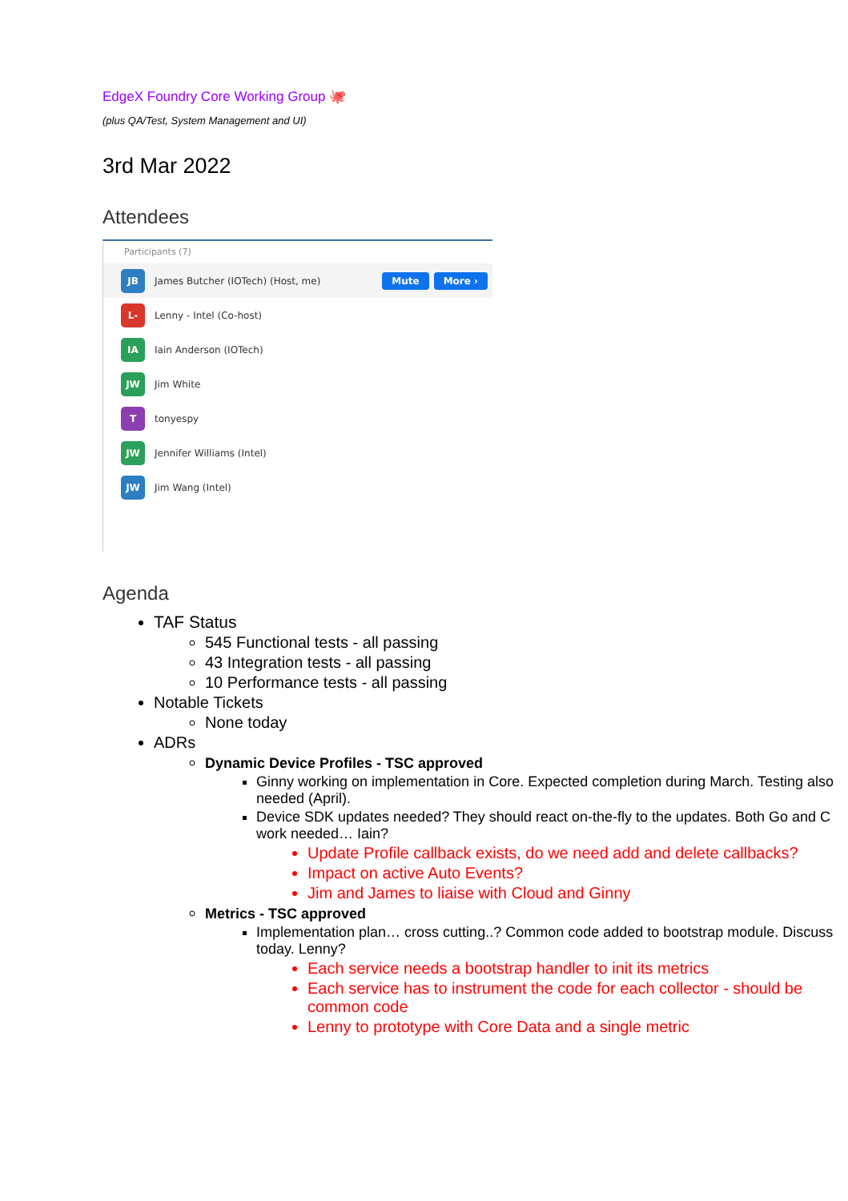EdgeX Foundry Core Working Group 🐙
(plus QA/Test, System Management and UI)
3rd Mar 2022
Attendees
Participants (7)
JB
James Butcher (IOTech) (Host, me)
Mute More ›
L-
Lenny - Intel (Co-host)
IA
Iain Anderson (IOTech)
JW
Jim White
T
tonyespy
JW
Jennifer Williams (Intel)
JW
Jim Wang (Intel)
Agenda
TAF Status
545 Functional tests - all passing
43 Integration tests - all passing
10 Performance tests - all passing
Notable Tickets
None today
ADRs
Dynamic Device Profiles - TSC approved
Ginny working on implementation in Core. Expected completion during March. Testing also needed (April).
Device SDK updates needed? They should react on-the-fly to the updates. Both Go and C work needed… Iain?
Update Profile callback exists, do we need add and delete callbacks?
Impact on active Auto Events?
Jim and James to liaise with Cloud and Ginny
Metrics - TSC approved
Implementation plan… cross cutting..? Common code added to bootstrap module. Discuss today. Lenny?
Each service needs a bootstrap handler to init its metrics
Each service has to instrument the code for each collector - should be common code
Lenny to prototype with Core Data and a single metric